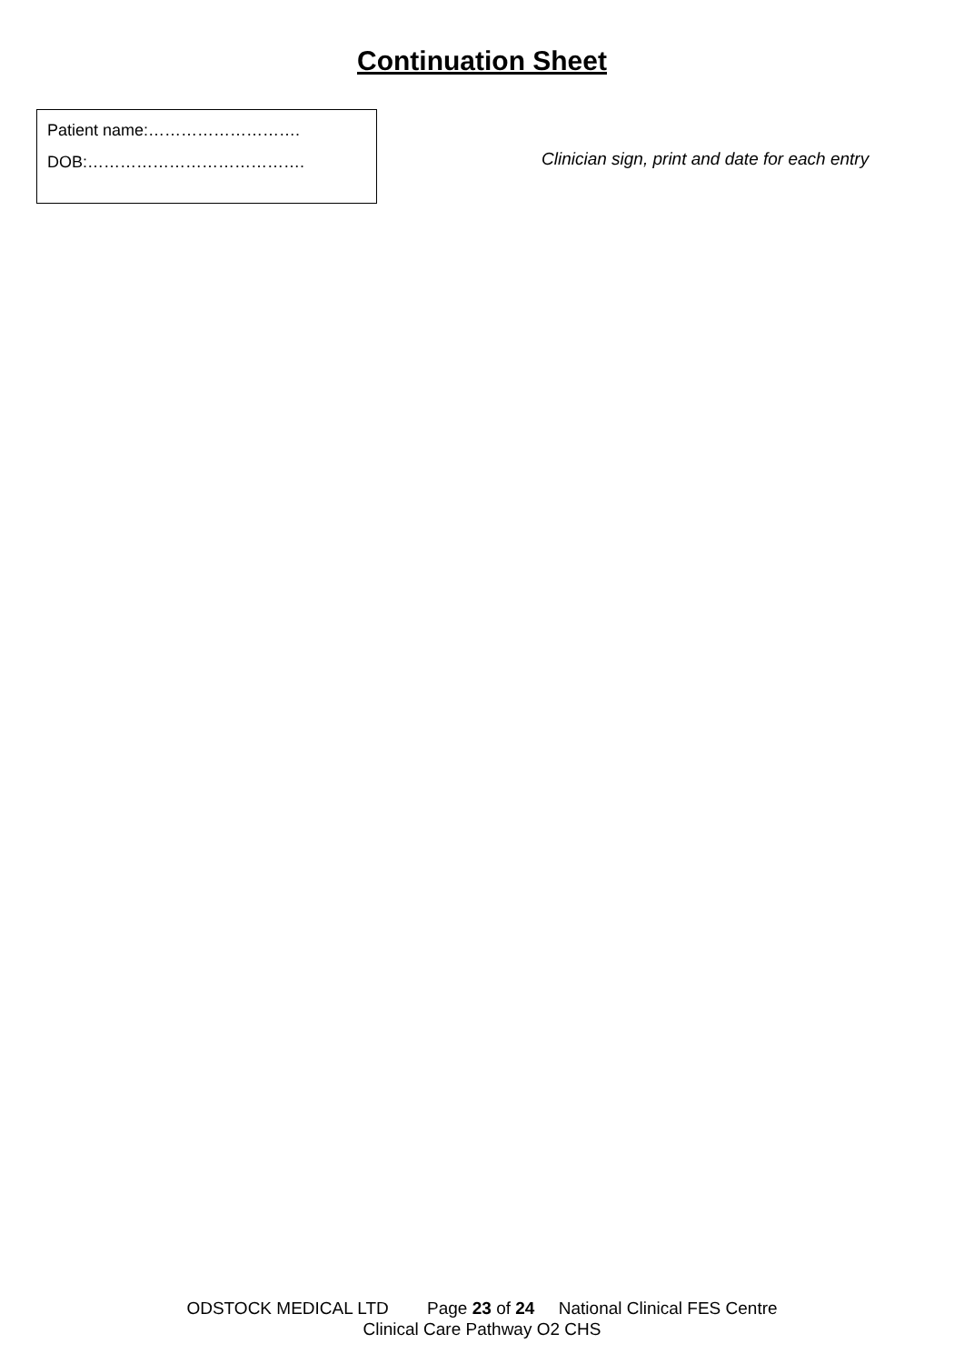Continuation Sheet
Patient name:……………………….
DOB:………………………………….
Clinician sign, print and date for each entry
ODSTOCK MEDICAL LTD Page 23 of 24 National Clinical FES Centre
Clinical Care Pathway O2 CHS